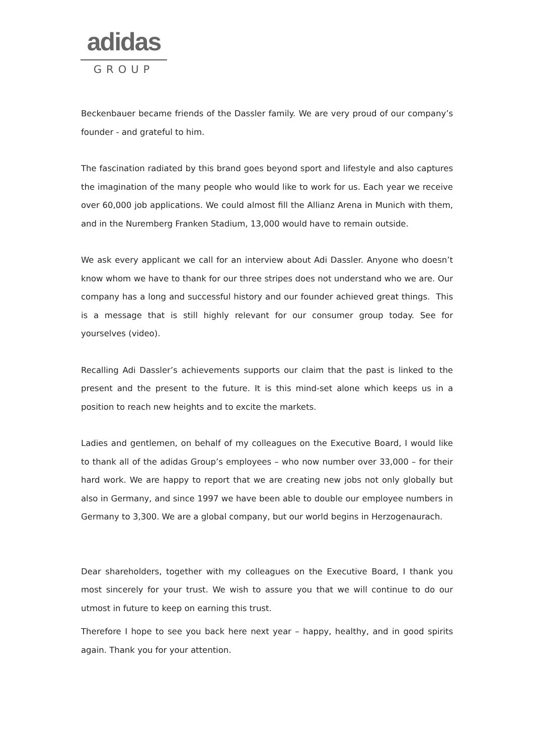adidas
GROUP
Beckenbauer became friends of the Dassler family. We are very proud of our company’s founder - and grateful to him.
The fascination radiated by this brand goes beyond sport and lifestyle and also captures the imagination of the many people who would like to work for us. Each year we receive over 60,000 job applications. We could almost fill the Allianz Arena in Munich with them, and in the Nuremberg Franken Stadium, 13,000 would have to remain outside.
We ask every applicant we call for an interview about Adi Dassler. Anyone who doesn’t know whom we have to thank for our three stripes does not understand who we are. Our company has a long and successful history and our founder achieved great things. This is a message that is still highly relevant for our consumer group today. See for yourselves (video).
Recalling Adi Dassler’s achievements supports our claim that the past is linked to the present and the present to the future. It is this mind-set alone which keeps us in a position to reach new heights and to excite the markets.
Ladies and gentlemen, on behalf of my colleagues on the Executive Board, I would like to thank all of the adidas Group’s employees – who now number over 33,000 – for their hard work. We are happy to report that we are creating new jobs not only globally but also in Germany, and since 1997 we have been able to double our employee numbers in Germany to 3,300. We are a global company, but our world begins in Herzogenaurach.
Dear shareholders, together with my colleagues on the Executive Board, I thank you most sincerely for your trust. We wish to assure you that we will continue to do our utmost in future to keep on earning this trust.
Therefore I hope to see you back here next year – happy, healthy, and in good spirits again. Thank you for your attention.